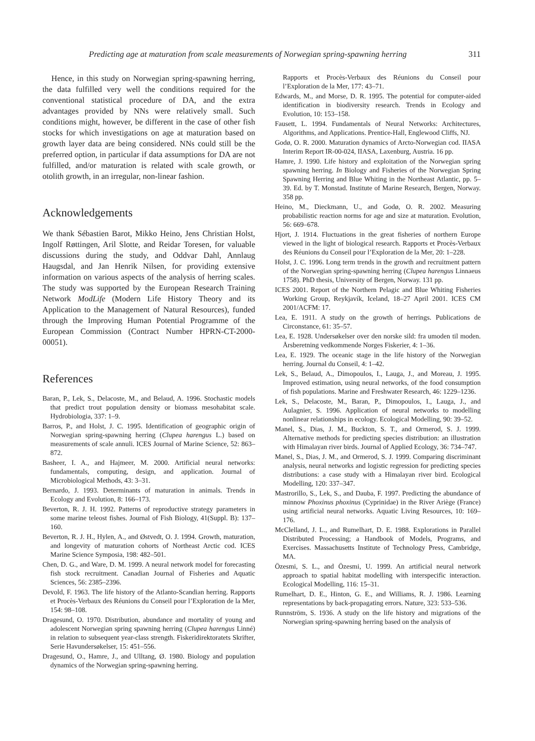Predicting age at maturation from scale measurements of Norwegian spring-spawning herring 311
Hence, in this study on Norwegian spring-spawning herring, the data fulfilled very well the conditions required for the conventional statistical procedure of DA, and the extra advantages provided by NNs were relatively small. Such conditions might, however, be different in the case of other fish stocks for which investigations on age at maturation based on growth layer data are being considered. NNs could still be the preferred option, in particular if data assumptions for DA are not fulfilled, and/or maturation is related with scale growth, or otolith growth, in an irregular, non-linear fashion.
Acknowledgements
We thank Sébastien Barot, Mikko Heino, Jens Christian Holst, Ingolf Røttingen, Aril Slotte, and Reidar Toresen, for valuable discussions during the study, and Oddvar Dahl, Annlaug Haugsdal, and Jan Henrik Nilsen, for providing extensive information on various aspects of the analysis of herring scales. The study was supported by the European Research Training Network ModLife (Modern Life History Theory and its Application to the Management of Natural Resources), funded through the Improving Human Potential Programme of the European Commission (Contract Number HPRN-CT-2000-00051).
References
Baran, P., Lek, S., Delacoste, M., and Belaud, A. 1996. Stochastic models that predict trout population density or biomass mesohabitat scale. Hydrobiologia, 337: 1–9.
Barros, P., and Holst, J. C. 1995. Identification of geographic origin of Norwegian spring-spawning herring (Clupea harengus L.) based on measurements of scale annuli. ICES Journal of Marine Science, 52: 863–872.
Basheer, I. A., and Hajmeer, M. 2000. Artificial neural networks: fundamentals, computing, design, and application. Journal of Microbiological Methods, 43: 3–31.
Bernardo, J. 1993. Determinants of maturation in animals. Trends in Ecology and Evolution, 8: 166–173.
Beverton, R. J. H. 1992. Patterns of reproductive strategy parameters in some marine teleost fishes. Journal of Fish Biology, 41(Suppl. B): 137–160.
Beverton, R. J. H., Hylen, A., and Østvedt, O. J. 1994. Growth, maturation, and longevity of maturation cohorts of Northeast Arctic cod. ICES Marine Science Symposia, 198: 482–501.
Chen, D. G., and Ware, D. M. 1999. A neural network model for forecasting fish stock recruitment. Canadian Journal of Fisheries and Aquatic Sciences, 56: 2385–2396.
Devold, F. 1963. The life history of the Atlanto-Scandian herring. Rapports et Procès-Verbaux des Réunions du Conseil pour l’Exploration de la Mer, 154: 98–108.
Dragesund, O. 1970. Distribution, abundance and mortality of young and adolescent Norwegian spring spawning herring (Clupea harengus Linné) in relation to subsequent year-class strength. Fiskeridirektoratets Skrifter, Serie Havundersøkelser, 15: 451–556.
Dragesund, O., Hamre, J., and Ulltang, Ø. 1980. Biology and population dynamics of the Norwegian spring-spawning herring.
Rapports et Procès-Verbaux des Réunions du Conseil pour l’Exploration de la Mer, 177: 43–71.
Edwards, M., and Morse, D. R. 1995. The potential for computer-aided identification in biodiversity research. Trends in Ecology and Evolution, 10: 153–158.
Fausett, L. 1994. Fundamentals of Neural Networks: Architectures, Algorithms, and Applications. Prentice-Hall, Englewood Cliffs, NJ.
Godø, O. R. 2000. Maturation dynamics of Arcto-Norwegian cod. IIASA Interim Report IR-00-024, IIASA, Laxenburg, Austria. 16 pp.
Hamre, J. 1990. Life history and exploitation of the Norwegian spring spawning herring. In Biology and Fisheries of the Norwegian Spring Spawning Herring and Blue Whiting in the Northeast Atlantic, pp. 5–39. Ed. by T. Monstad. Institute of Marine Research, Bergen, Norway. 358 pp.
Heino, M., Dieckmann, U., and Godø, O. R. 2002. Measuring probabilistic reaction norms for age and size at maturation. Evolution, 56: 669–678.
Hjort, J. 1914. Fluctuations in the great fisheries of northern Europe viewed in the light of biological research. Rapports et Procès-Verbaux des Réunions du Conseil pour l’Exploration de la Mer, 20: 1–228.
Holst, J. C. 1996. Long term trends in the growth and recruitment pattern of the Norwegian spring-spawning herring (Clupea harengus Linnaeus 1758). PhD thesis, University of Bergen, Norway. 131 pp.
ICES 2001. Report of the Northern Pelagic and Blue Whiting Fisheries Working Group, Reykjavík, Iceland, 18–27 April 2001. ICES CM 2001/ACFM: 17.
Lea, E. 1911. A study on the growth of herrings. Publications de Circonstance, 61: 35–57.
Lea, E. 1928. Undersøkelser over den norske sild: fra umoden til moden. Årsberetning vedkommende Norges Fiskerier, 4: 1–36.
Lea, E. 1929. The oceanic stage in the life history of the Norwegian herring. Journal du Conseil, 4: 1–42.
Lek, S., Belaud, A., Dimopoulos, I., Lauga, J., and Moreau, J. 1995. Improved estimation, using neural networks, of the food consumption of fish populations. Marine and Freshwater Research, 46: 1229–1236.
Lek, S., Delacoste, M., Baran, P., Dimopoulos, I., Lauga, J., and Aulagnier, S. 1996. Application of neural networks to modelling nonlinear relationships in ecology. Ecological Modelling, 90: 39–52.
Manel, S., Dias, J. M., Buckton, S. T., and Ormerod, S. J. 1999. Alternative methods for predicting species distribution: an illustration with Himalayan river birds. Journal of Applied Ecology, 36: 734–747.
Manel, S., Dias, J. M., and Ormerod, S. J. 1999. Comparing discriminant analysis, neural networks and logistic regression for predicting species distributions: a case study with a Himalayan river bird. Ecological Modelling, 120: 337–347.
Mastrorillo, S., Lek, S., and Dauba, F. 1997. Predicting the abundance of minnow Phoxinus phoxinus (Cyprinidae) in the River Ariège (France) using artificial neural networks. Aquatic Living Resources, 10: 169–176.
McClelland, J. L., and Rumelhart, D. E. 1988. Explorations in Parallel Distributed Processing; a Handbook of Models, Programs, and Exercises. Massachusetts Institute of Technology Press, Cambridge, MA.
Özesmi, S. L., and Özesmi, U. 1999. An artificial neural network approach to spatial habitat modelling with interspecific interaction. Ecological Modelling, 116: 15–31.
Rumelhart, D. E., Hinton, G. E., and Williams, R. J. 1986. Learning representations by back-propagating errors. Nature, 323: 533–536.
Runnström, S. 1936. A study on the life history and migrations of the Norwegian spring-spawning herring based on the analysis of